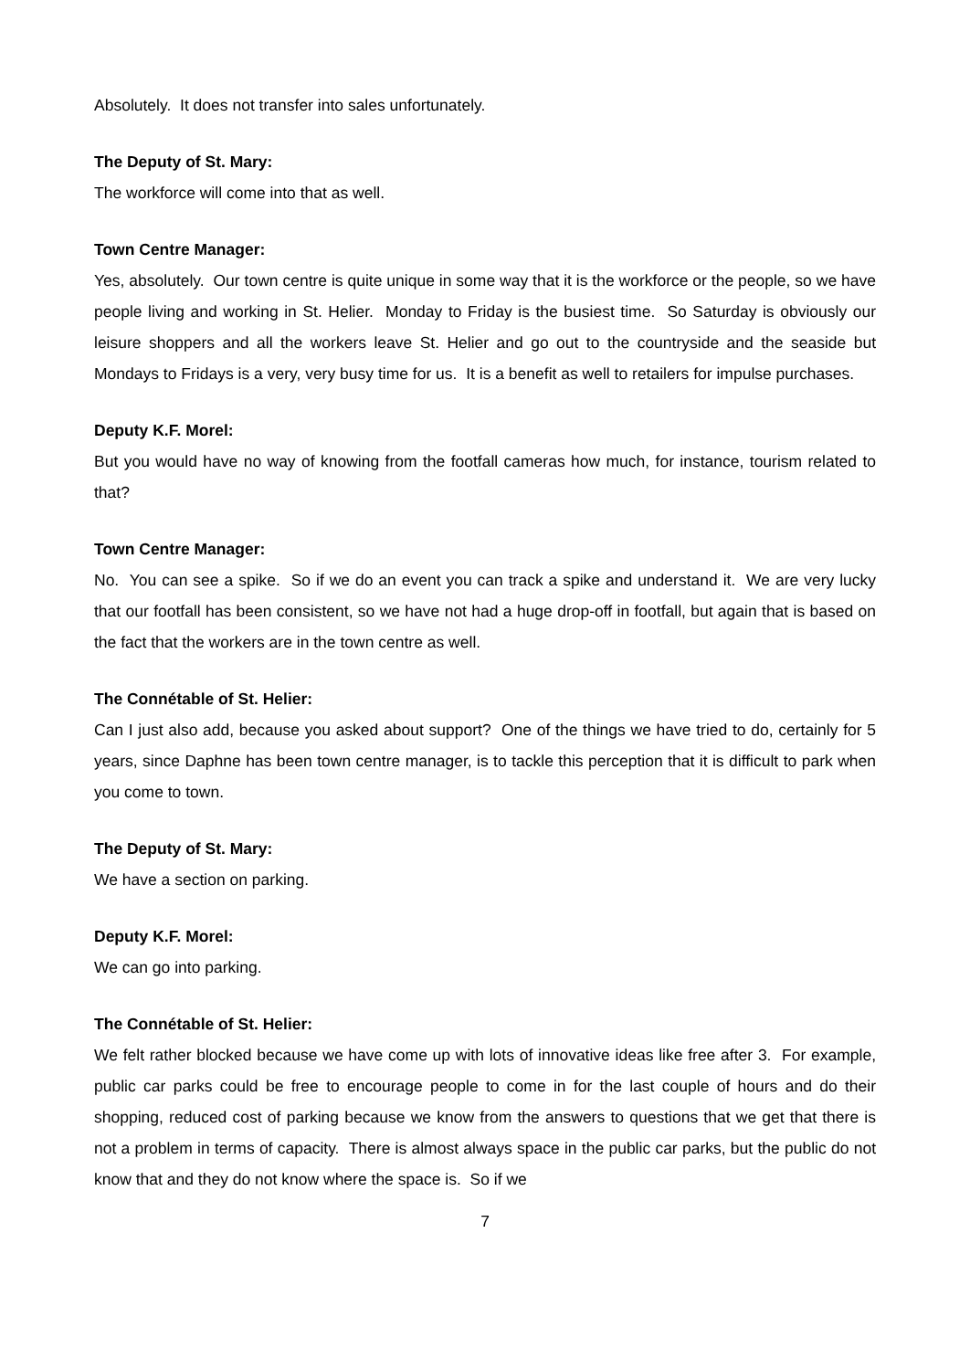Absolutely. It does not transfer into sales unfortunately.
The Deputy of St. Mary:
The workforce will come into that as well.
Town Centre Manager:
Yes, absolutely. Our town centre is quite unique in some way that it is the workforce or the people, so we have people living and working in St. Helier. Monday to Friday is the busiest time. So Saturday is obviously our leisure shoppers and all the workers leave St. Helier and go out to the countryside and the seaside but Mondays to Fridays is a very, very busy time for us. It is a benefit as well to retailers for impulse purchases.
Deputy K.F. Morel:
But you would have no way of knowing from the footfall cameras how much, for instance, tourism related to that?
Town Centre Manager:
No. You can see a spike. So if we do an event you can track a spike and understand it. We are very lucky that our footfall has been consistent, so we have not had a huge drop-off in footfall, but again that is based on the fact that the workers are in the town centre as well.
The Connétable of St. Helier:
Can I just also add, because you asked about support? One of the things we have tried to do, certainly for 5 years, since Daphne has been town centre manager, is to tackle this perception that it is difficult to park when you come to town.
The Deputy of St. Mary:
We have a section on parking.
Deputy K.F. Morel:
We can go into parking.
The Connétable of St. Helier:
We felt rather blocked because we have come up with lots of innovative ideas like free after 3. For example, public car parks could be free to encourage people to come in for the last couple of hours and do their shopping, reduced cost of parking because we know from the answers to questions that we get that there is not a problem in terms of capacity. There is almost always space in the public car parks, but the public do not know that and they do not know where the space is. So if we
7